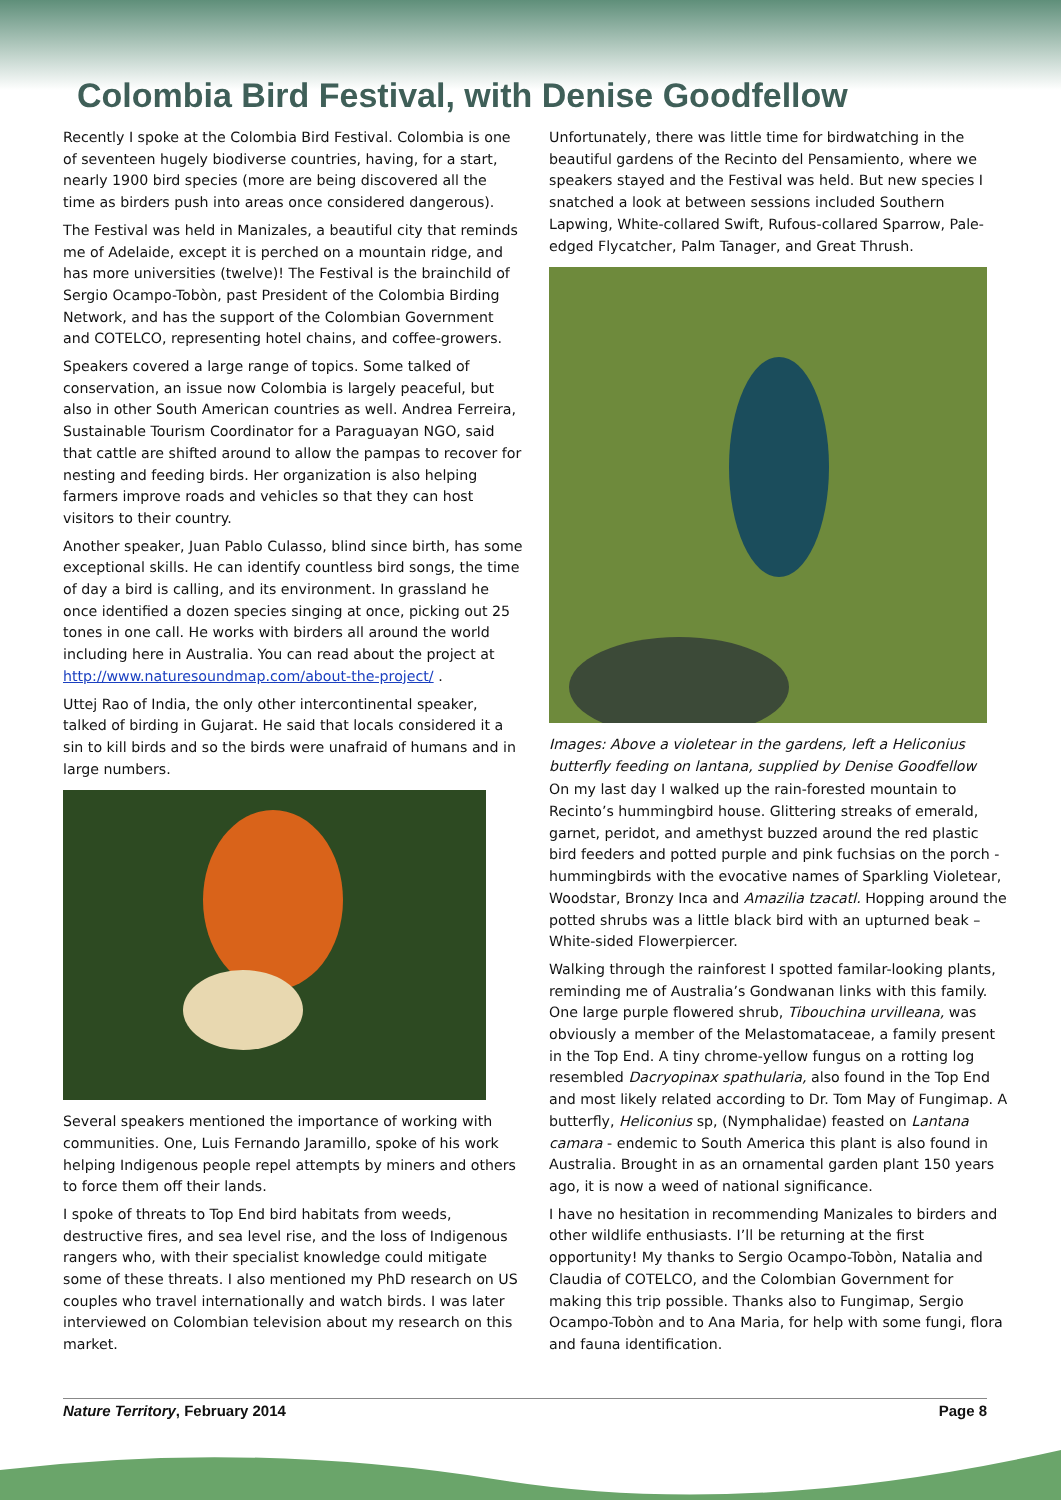Colombia Bird Festival, with Denise Goodfellow
Recently I spoke at the Colombia Bird Festival. Colombia is one of seventeen hugely biodiverse countries, having, for a start, nearly 1900 bird species (more are being discovered all the time as birders push into areas once considered dangerous).
The Festival was held in Manizales, a beautiful city that reminds me of Adelaide, except it is perched on a mountain ridge, and has more universities (twelve)! The Festival is the brainchild of Sergio Ocampo-Tobòn, past President of the Colombia Birding Network, and has the support of the Colombian Government and COTELCO, representing hotel chains, and coffee-growers.
Speakers covered a large range of topics. Some talked of conservation, an issue now Colombia is largely peaceful, but also in other South American countries as well. Andrea Ferreira, Sustainable Tourism Coordinator for a Paraguayan NGO, said that cattle are shifted around to allow the pampas to recover for nesting and feeding birds. Her organization is also helping farmers improve roads and vehicles so that they can host visitors to their country.
Another speaker, Juan Pablo Culasso, blind since birth, has some exceptional skills. He can identify countless bird songs, the time of day a bird is calling, and its environment. In grassland he once identified a dozen species singing at once, picking out 25 tones in one call. He works with birders all around the world including here in Australia. You can read about the project at http://www.naturesoundmap.com/about-the-project/ .
Uttej Rao of India, the only other intercontinental speaker, talked of birding in Gujarat. He said that locals considered it a sin to kill birds and so the birds were unafraid of humans and in large numbers.
Several speakers mentioned the importance of working with communities. One, Luis Fernando Jaramillo, spoke of his work helping Indigenous people repel attempts by miners and others to force them off their lands.
I spoke of threats to Top End bird habitats from weeds, destructive fires, and sea level rise, and the loss of Indigenous rangers who, with their specialist knowledge could mitigate some of these threats. I also mentioned my PhD research on US couples who travel internationally and watch birds. I was later interviewed on Colombian television about my research on this market.
Unfortunately, there was little time for birdwatching in the beautiful gardens of the Recinto del Pensamiento, where we speakers stayed and the Festival was held. But new species I snatched a look at between sessions included Southern Lapwing, White-collared Swift, Rufous-collared Sparrow, Pale-edged Flycatcher, Palm Tanager, and Great Thrush.
Images: Above a violetear in the gardens, left a Heliconius butterfly feeding on lantana, supplied by Denise Goodfellow
On my last day I walked up the rain-forested mountain to Recinto’s hummingbird house. Glittering streaks of emerald, garnet, peridot, and amethyst buzzed around the red plastic bird feeders and potted purple and pink fuchsias on the porch - hummingbirds with the evocative names of Sparkling Violetear, Woodstar, Bronzy Inca and Amazilia tzacatl. Hopping around the potted shrubs was a little black bird with an upturned beak – White-sided Flowerpiercer.
Walking through the rainforest I spotted familar-looking plants, reminding me of Australia’s Gondwanan links with this family. One large purple flowered shrub, Tibouchina urvilleana, was obviously a member of the Melastomataceae, a family present in the Top End. A tiny chrome-yellow fungus on a rotting log resembled Dacryopinax spathularia, also found in the Top End and most likely related according to Dr. Tom May of Fungimap. A butterfly, Heliconius sp, (Nymphalidae) feasted on Lantana camara - endemic to South America this plant is also found in Australia. Brought in as an ornamental garden plant 150 years ago, it is now a weed of national significance.
I have no hesitation in recommending Manizales to birders and other wildlife enthusiasts. I’ll be returning at the first opportunity! My thanks to Sergio Ocampo-Tobòn, Natalia and Claudia of COTELCO, and the Colombian Government for making this trip possible. Thanks also to Fungimap, Sergio Ocampo-Tobòn and to Ana Maria, for help with some fungi, flora and fauna identification.
Nature Territory, February 2014 Page 8